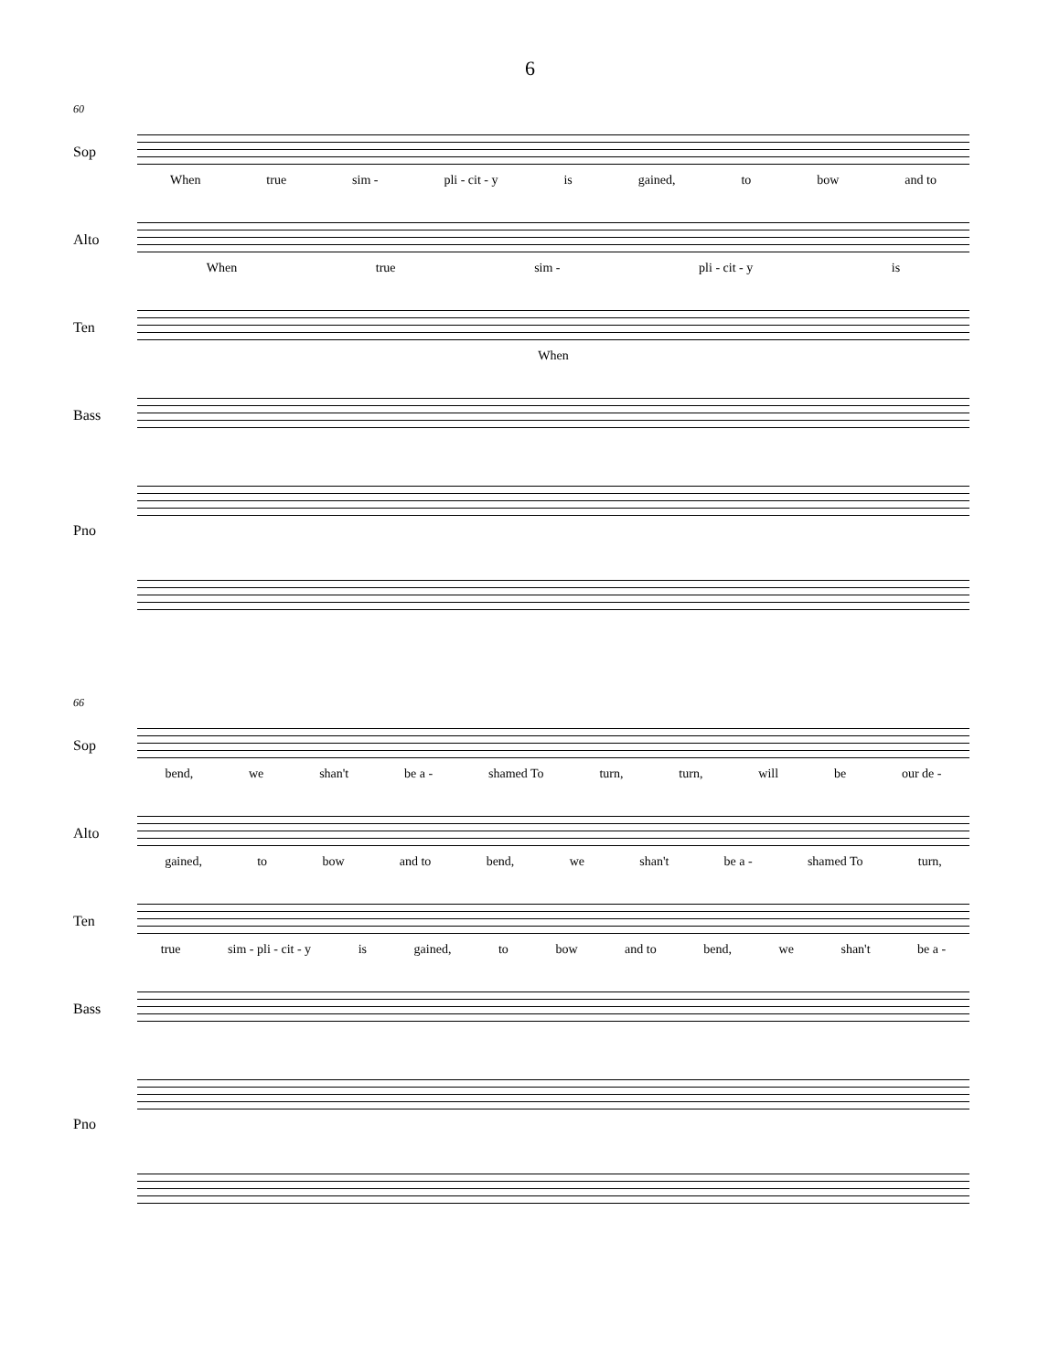6
60
Sop
When true sim - pli - cit - y is gained, to bow and to
Alto
When true sim - pli - cit - y is
Ten
When
Bass
Pno
66
Sop
bend, we shan't be a - shamed To turn, turn, will be our de -
Alto
gained, to bow and to bend, we shan't be a - shamed To turn,
Ten
true sim - pli - cit - y is gained, to bow and to bend, we shan't be a -
Bass
Pno